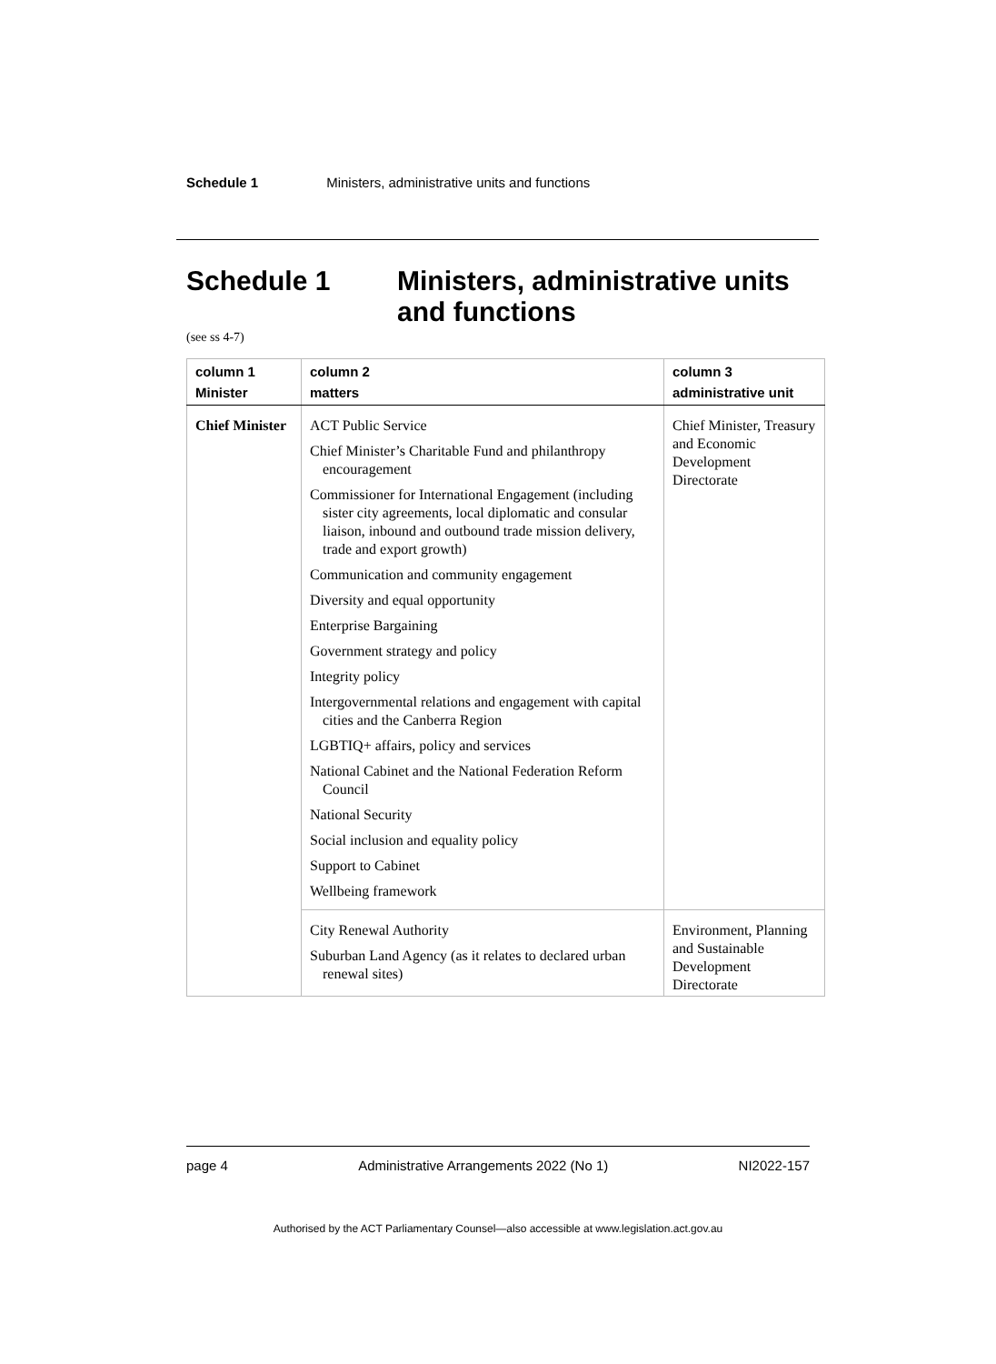Schedule 1 Ministers, administrative units and functions
Schedule 1 Ministers, administrative units and functions
(see ss 4-7)
| column 1 Minister | column 2 matters | column 3 administrative unit |
| --- | --- | --- |
| Chief Minister | ACT Public Service Chief Minister’s Charitable Fund and philanthropy encouragement Commissioner for International Engagement (including sister city agreements, local diplomatic and consular liaison, inbound and outbound trade mission delivery, trade and export growth) Communication and community engagement Diversity and equal opportunity Enterprise Bargaining Government strategy and policy Integrity policy Intergovernmental relations and engagement with capital cities and the Canberra Region LGBTIQ+ affairs, policy and services National Cabinet and the National Federation Reform Council National Security Social inclusion and equality policy Support to Cabinet Wellbeing framework | Chief Minister, Treasury and Economic Development Directorate |
| | City Renewal Authority Suburban Land Agency (as it relates to declared urban renewal sites) | Environment, Planning and Sustainable Development Directorate |
page 4 Administrative Arrangements 2022 (No 1) NI2022-157
Authorised by the ACT Parliamentary Counsel—also accessible at www.legislation.act.gov.au